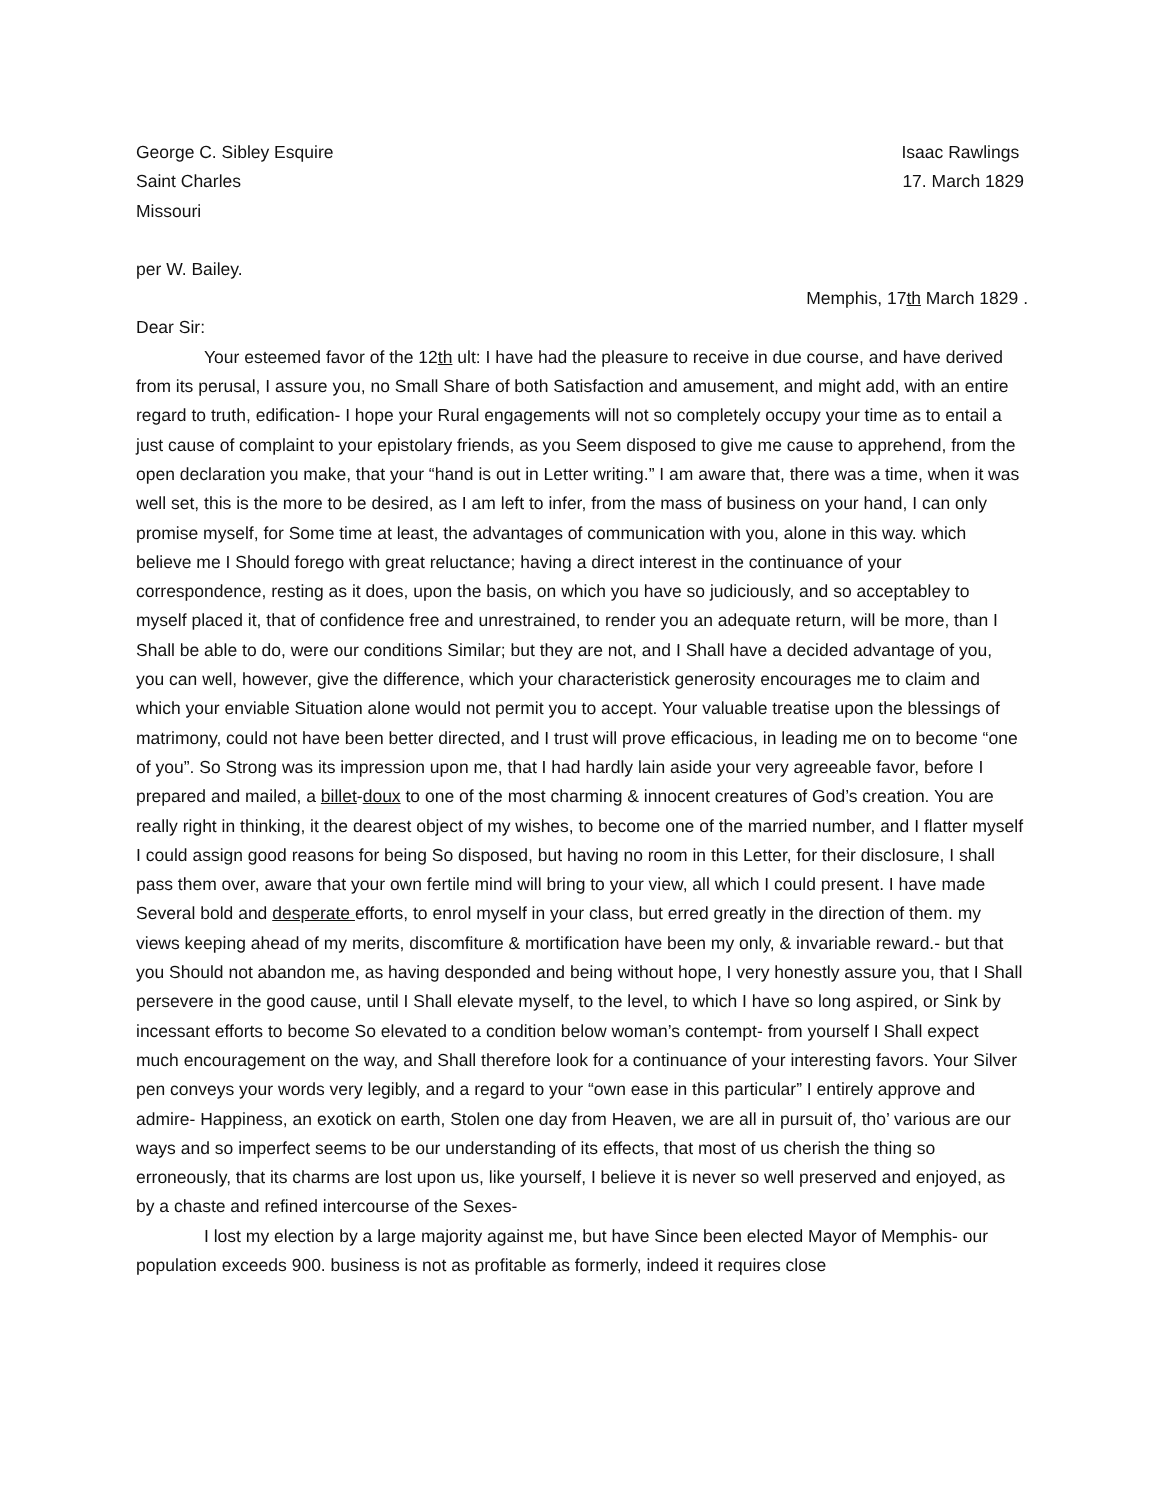George C. Sibley Esquire Isaac Rawlings
Saint Charles 17. March 1829
Missouri
per W. Bailey.
Memphis, 17th March 1829 .
Dear Sir:
Your esteemed favor of the 12th ult: I have had the pleasure to receive in due course, and have derived from its perusal, I assure you, no Small Share of both Satisfaction and amusement, and might add, with an entire regard to truth, edification- I hope your Rural engagements will not so completely occupy your time as to entail a just cause of complaint to your epistolary friends, as you Seem disposed to give me cause to apprehend, from the open declaration you make, that your “hand is out in Letter writing.” I am aware that, there was a time, when it was well set, this is the more to be desired, as I am left to infer, from the mass of business on your hand, I can only promise myself, for Some time at least, the advantages of communication with you, alone in this way. which believe me I Should forego with great reluctance; having a direct interest in the continuance of your correspondence, resting as it does, upon the basis, on which you have so judiciously, and so acceptabley to myself placed it, that of confidence free and unrestrained, to render you an adequate return, will be more, than I Shall be able to do, were our conditions Similar; but they are not, and I Shall have a decided advantage of you, you can well, however, give the difference, which your characteristick generosity encourages me to claim and which your enviable Situation alone would not permit you to accept. Your valuable treatise upon the blessings of matrimony, could not have been better directed, and I trust will prove efficacious, in leading me on to become “one of you”. So Strong was its impression upon me, that I had hardly lain aside your very agreeable favor, before I prepared and mailed, a billet-doux to one of the most charming & innocent creatures of God’s creation. You are really right in thinking, it the dearest object of my wishes, to become one of the married number, and I flatter myself I could assign good reasons for being So disposed, but having no room in this Letter, for their disclosure, I shall pass them over, aware that your own fertile mind will bring to your view, all which I could present. I have made Several bold and desperate efforts, to enrol myself in your class, but erred greatly in the direction of them. my views keeping ahead of my merits, discomfiture & mortification have been my only, & invariable reward.- but that you Should not abandon me, as having desponded and being without hope, I very honestly assure you, that I Shall persevere in the good cause, until I Shall elevate myself, to the level, to which I have so long aspired, or Sink by incessant efforts to become So elevated to a condition below woman’s contempt- from yourself I Shall expect much encouragement on the way, and Shall therefore look for a continuance of your interesting favors. Your Silver pen conveys your words very legibly, and a regard to your “own ease in this particular” I entirely approve and admire- Happiness, an exotick on earth, Stolen one day from Heaven, we are all in pursuit of, tho’ various are our ways and so imperfect seems to be our understanding of its effects, that most of us cherish the thing so erroneously, that its charms are lost upon us, like yourself, I believe it is never so well preserved and enjoyed, as by a chaste and refined intercourse of the Sexes-
I lost my election by a large majority against me, but have Since been elected Mayor of Memphis- our population exceeds 900. business is not as profitable as formerly, indeed it requires close